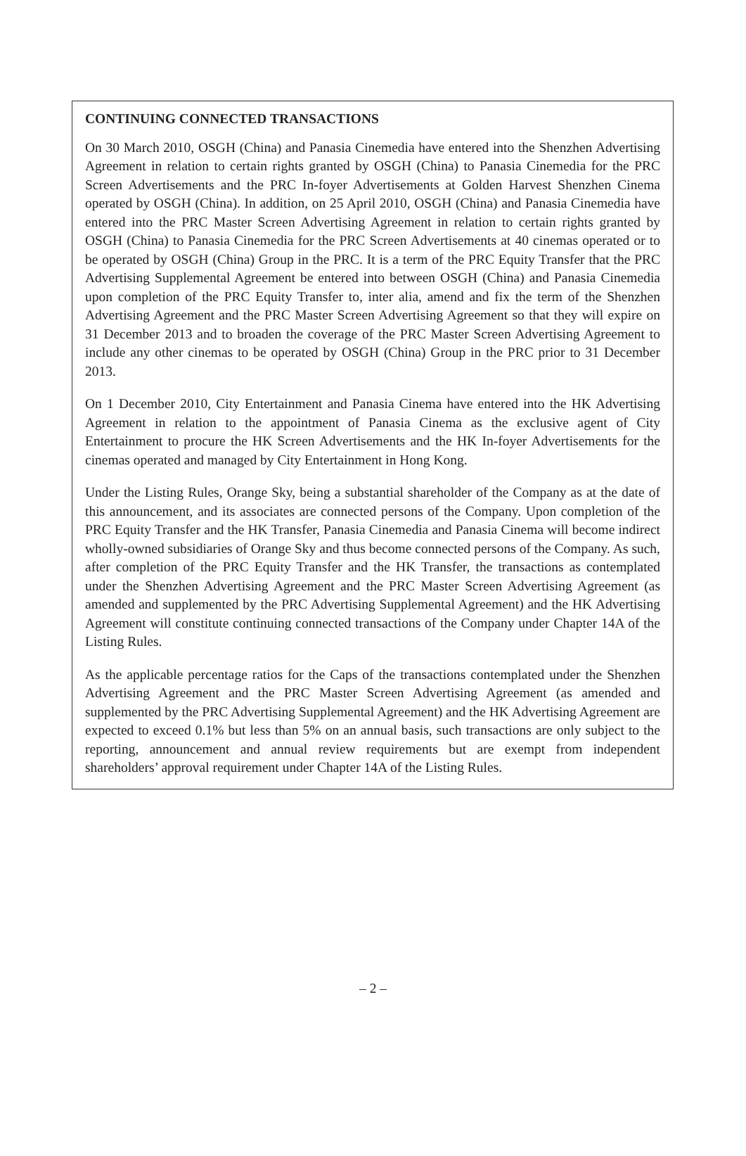CONTINUING CONNECTED TRANSACTIONS
On 30 March 2010, OSGH (China) and Panasia Cinemedia have entered into the Shenzhen Advertising Agreement in relation to certain rights granted by OSGH (China) to Panasia Cinemedia for the PRC Screen Advertisements and the PRC In-foyer Advertisements at Golden Harvest Shenzhen Cinema operated by OSGH (China). In addition, on 25 April 2010, OSGH (China) and Panasia Cinemedia have entered into the PRC Master Screen Advertising Agreement in relation to certain rights granted by OSGH (China) to Panasia Cinemedia for the PRC Screen Advertisements at 40 cinemas operated or to be operated by OSGH (China) Group in the PRC. It is a term of the PRC Equity Transfer that the PRC Advertising Supplemental Agreement be entered into between OSGH (China) and Panasia Cinemedia upon completion of the PRC Equity Transfer to, inter alia, amend and fix the term of the Shenzhen Advertising Agreement and the PRC Master Screen Advertising Agreement so that they will expire on 31 December 2013 and to broaden the coverage of the PRC Master Screen Advertising Agreement to include any other cinemas to be operated by OSGH (China) Group in the PRC prior to 31 December 2013.
On 1 December 2010, City Entertainment and Panasia Cinema have entered into the HK Advertising Agreement in relation to the appointment of Panasia Cinema as the exclusive agent of City Entertainment to procure the HK Screen Advertisements and the HK In-foyer Advertisements for the cinemas operated and managed by City Entertainment in Hong Kong.
Under the Listing Rules, Orange Sky, being a substantial shareholder of the Company as at the date of this announcement, and its associates are connected persons of the Company. Upon completion of the PRC Equity Transfer and the HK Transfer, Panasia Cinemedia and Panasia Cinema will become indirect wholly-owned subsidiaries of Orange Sky and thus become connected persons of the Company. As such, after completion of the PRC Equity Transfer and the HK Transfer, the transactions as contemplated under the Shenzhen Advertising Agreement and the PRC Master Screen Advertising Agreement (as amended and supplemented by the PRC Advertising Supplemental Agreement) and the HK Advertising Agreement will constitute continuing connected transactions of the Company under Chapter 14A of the Listing Rules.
As the applicable percentage ratios for the Caps of the transactions contemplated under the Shenzhen Advertising Agreement and the PRC Master Screen Advertising Agreement (as amended and supplemented by the PRC Advertising Supplemental Agreement) and the HK Advertising Agreement are expected to exceed 0.1% but less than 5% on an annual basis, such transactions are only subject to the reporting, announcement and annual review requirements but are exempt from independent shareholders’ approval requirement under Chapter 14A of the Listing Rules.
– 2 –